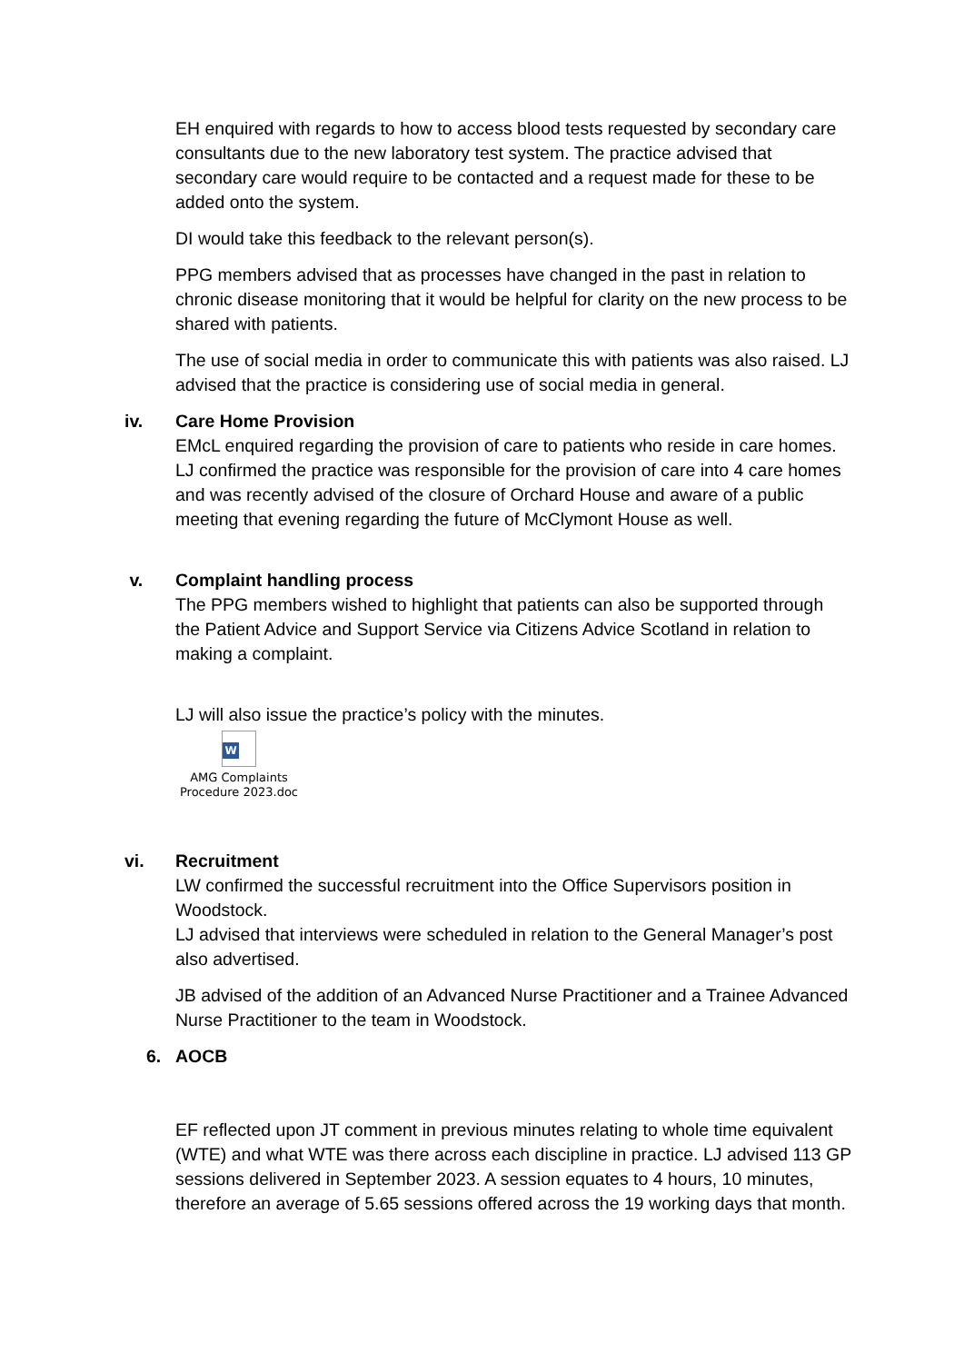EH enquired with regards to how to access blood tests requested by secondary care consultants due to the new laboratory test system. The practice advised that secondary care would require to be contacted and a request made for these to be added onto the system.
DI would take this feedback to the relevant person(s).
PPG members advised that as processes have changed in the past in relation to chronic disease monitoring that it would be helpful for clarity on the new process to be shared with patients.
The use of social media in order to communicate this with patients was also raised. LJ advised that the practice is considering use of social media in general.
iv. Care Home Provision
EMcL enquired regarding the provision of care to patients who reside in care homes.
LJ confirmed the practice was responsible for the provision of care into 4 care homes and was recently advised of the closure of Orchard House and aware of a public meeting that evening regarding the future of McClymont House as well.
v. Complaint handling process
The PPG members wished to highlight that patients can also be supported through the Patient Advice and Support Service via Citizens Advice Scotland in relation to making a complaint.
LJ will also issue the practice’s policy with the minutes.
W
AMG Complaints
Procedure 2023.doc
vi. Recruitment
LW confirmed the successful recruitment into the Office Supervisors position in Woodstock.
LJ advised that interviews were scheduled in relation to the General Manager’s post also advertised.
JB advised of the addition of an Advanced Nurse Practitioner and a Trainee Advanced Nurse Practitioner to the team in Woodstock.
6. AOCB
EF reflected upon JT comment in previous minutes relating to whole time equivalent (WTE) and what WTE was there across each discipline in practice. LJ advised 113 GP sessions delivered in September 2023. A session equates to 4 hours, 10 minutes, therefore an average of 5.65 sessions offered across the 19 working days that month.